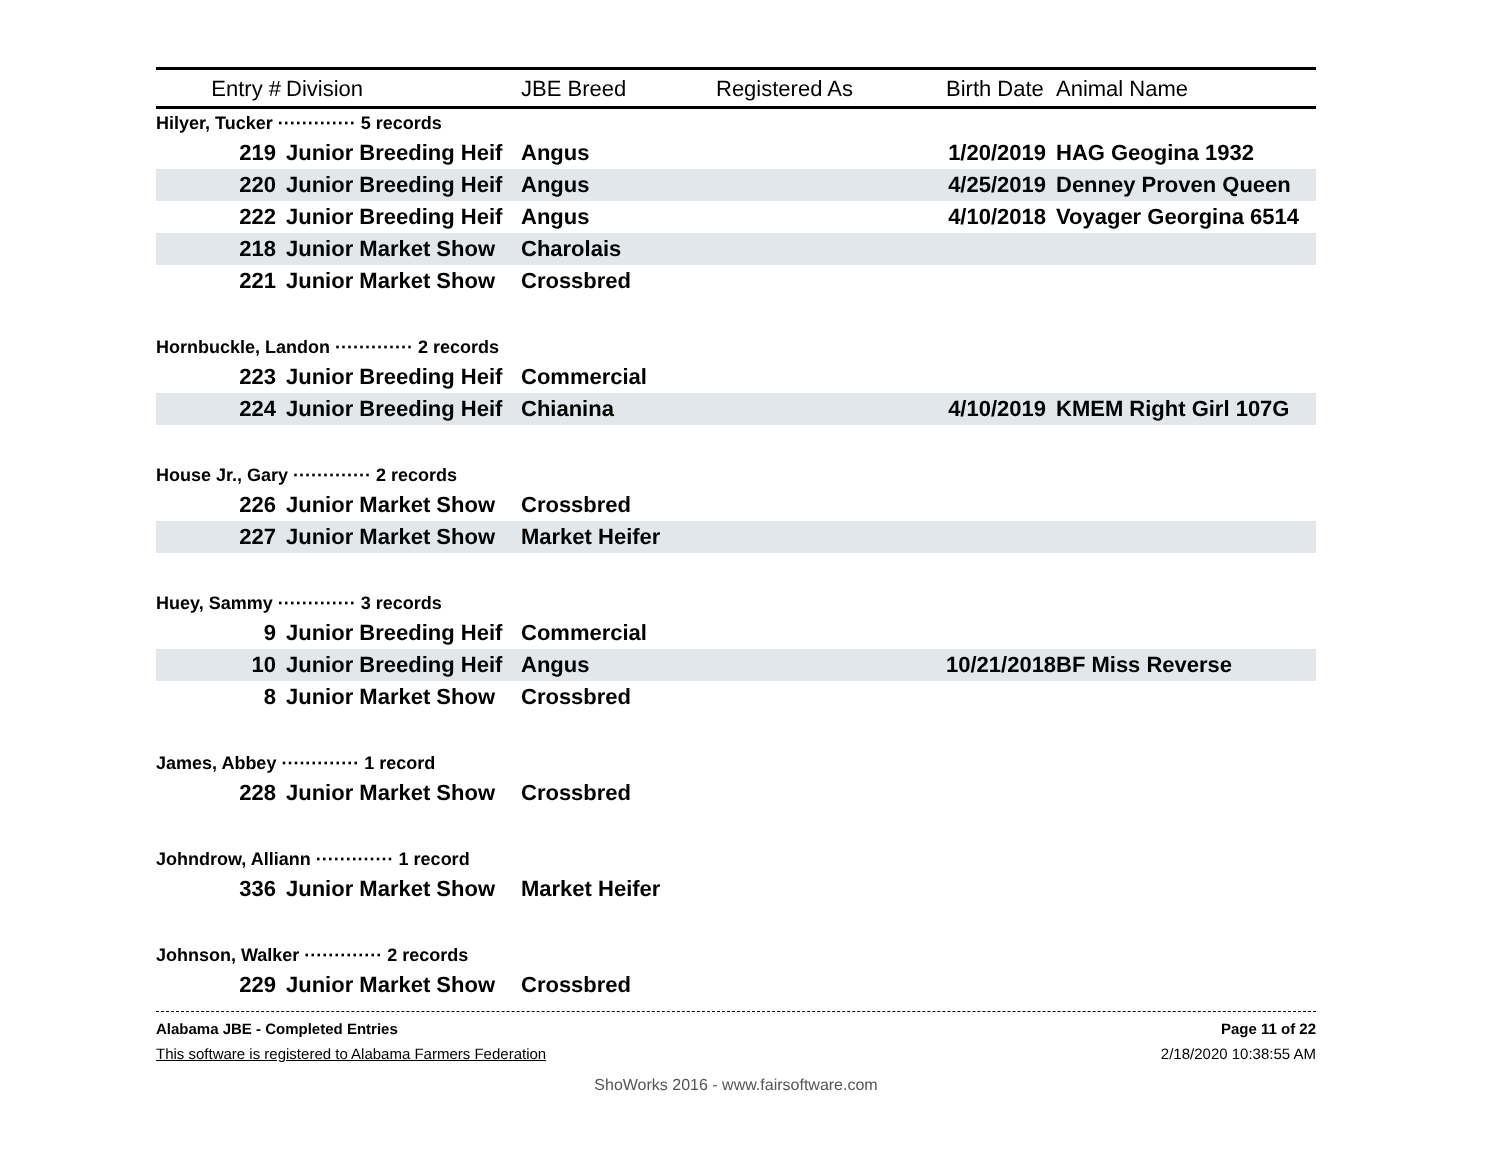| Entry # | Division | JBE Breed | Registered As | Birth Date | Animal Name |
| --- | --- | --- | --- | --- | --- |
| Hilyer, Tucker ············· 5 records | | | | | |
| 219 | Junior Breeding Heif | Angus | | 1/20/2019 | HAG Geogina 1932 |
| 220 | Junior Breeding Heif | Angus | | 4/25/2019 | Denney Proven Queen |
| 222 | Junior Breeding Heif | Angus | | 4/10/2018 | Voyager Georgina 6514 |
| 218 | Junior Market Show | Charolais | | | |
| 221 | Junior Market Show | Crossbred | | | |
| Hornbuckle, Landon ············· 2 records | | | | | |
| 223 | Junior Breeding Heif | Commercial | | | |
| 224 | Junior Breeding Heif | Chianina | | 4/10/2019 | KMEM Right Girl 107G |
| House Jr., Gary ············· 2 records | | | | | |
| 226 | Junior Market Show | Crossbred | | | |
| 227 | Junior Market Show | Market Heifer | | | |
| Huey, Sammy ············· 3 records | | | | | |
| 9 | Junior Breeding Heif | Commercial | | | |
| 10 | Junior Breeding Heif | Angus | | 10/21/2018 | BF Miss Reverse |
| 8 | Junior Market Show | Crossbred | | | |
| James, Abbey ············· 1 record | | | | | |
| 228 | Junior Market Show | Crossbred | | | |
| Johndrow, Alliann ············· 1 record | | | | | |
| 336 | Junior Market Show | Market Heifer | | | |
| Johnson, Walker ············· 2 records | | | | | |
| 229 | Junior Market Show | Crossbred | | | |
Alabama JBE - Completed Entries Page 11 of 22
This software is registered to Alabama Farmers Federation 2/18/2020 10:38:55 AM
ShoWorks 2016 - www.fairsoftware.com